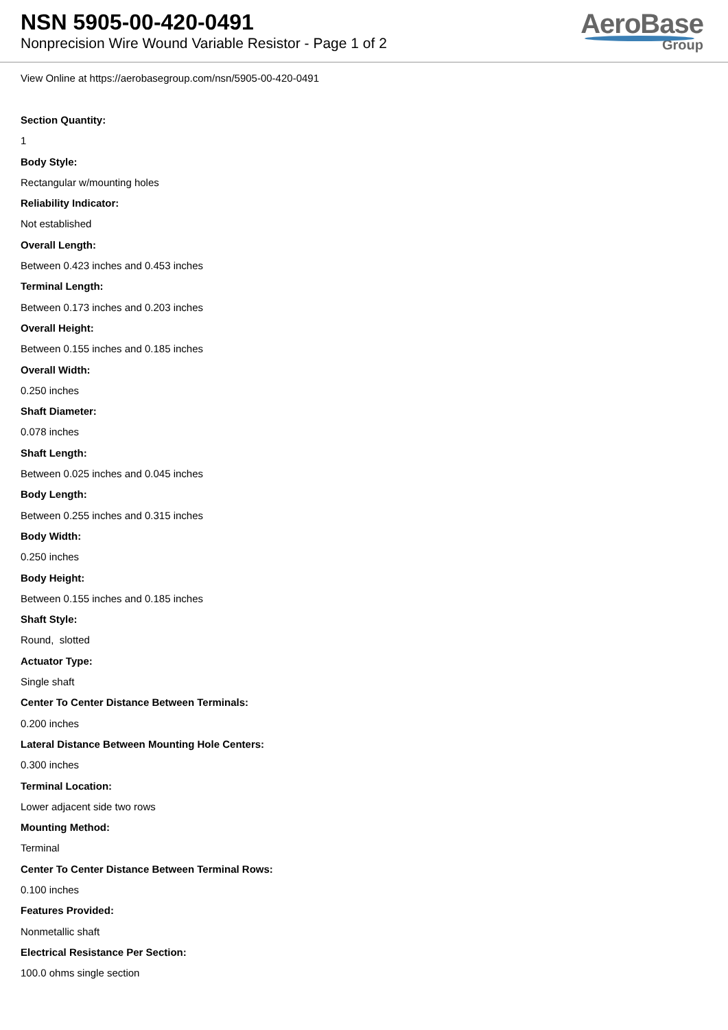NSN 5905-00-420-0491
Nonprecision Wire Wound Variable Resistor - Page 1 of 2
AeroBase
Group
View Online at https://aerobasegroup.com/nsn/5905-00-420-0491
Section Quantity:
1
Body Style:
Rectangular w/mounting holes
Reliability Indicator:
Not established
Overall Length:
Between 0.423 inches and 0.453 inches
Terminal Length:
Between 0.173 inches and 0.203 inches
Overall Height:
Between 0.155 inches and 0.185 inches
Overall Width:
0.250 inches
Shaft Diameter:
0.078 inches
Shaft Length:
Between 0.025 inches and 0.045 inches
Body Length:
Between 0.255 inches and 0.315 inches
Body Width:
0.250 inches
Body Height:
Between 0.155 inches and 0.185 inches
Shaft Style:
Round, slotted
Actuator Type:
Single shaft
Center To Center Distance Between Terminals:
0.200 inches
Lateral Distance Between Mounting Hole Centers:
0.300 inches
Terminal Location:
Lower adjacent side two rows
Mounting Method:
Terminal
Center To Center Distance Between Terminal Rows:
0.100 inches
Features Provided:
Nonmetallic shaft
Electrical Resistance Per Section:
100.0 ohms single section